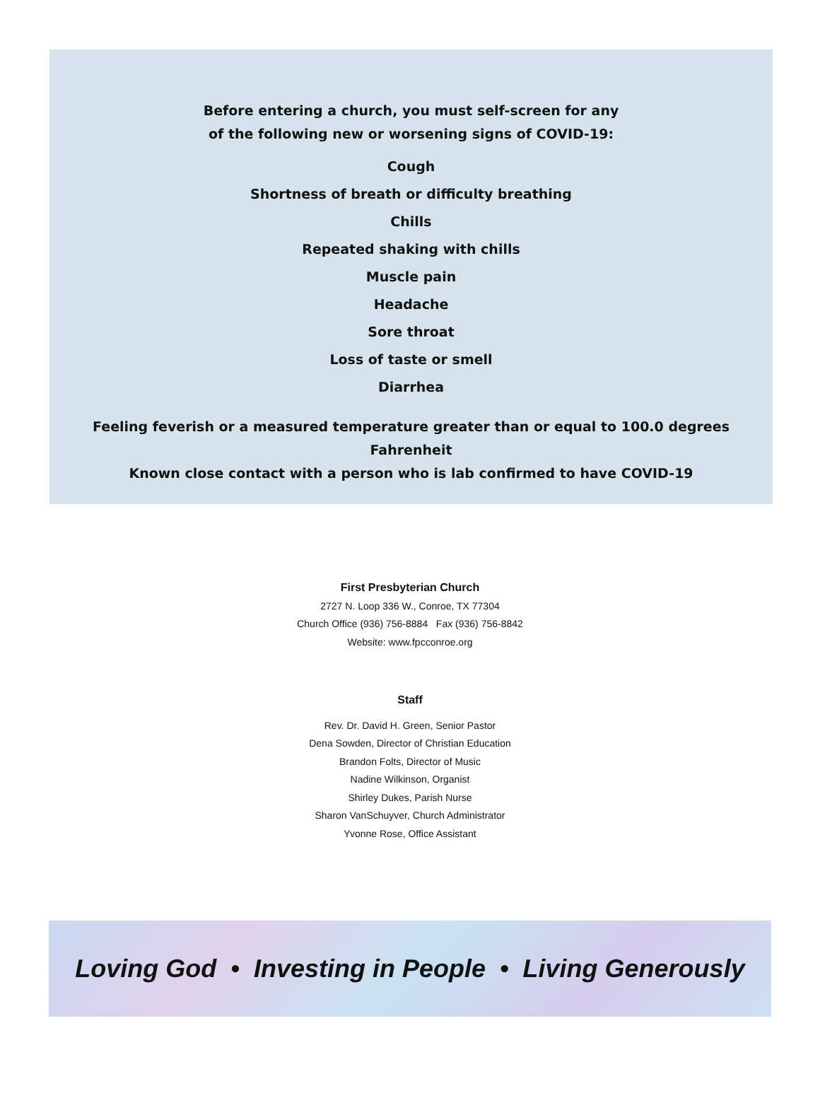Before entering a church, you must self-screen for any
of the following new or worsening signs of COVID-19:
Cough
Shortness of breath or difficulty breathing
Chills
Repeated shaking with chills
Muscle pain
Headache
Sore throat
Loss of taste or smell
Diarrhea
Feeling feverish or a measured temperature greater than or equal to 100.0 degrees Fahrenheit
Known close contact with a person who is lab confirmed to have COVID-19
First Presbyterian Church
2727 N. Loop 336 W., Conroe, TX 77304
Church Office (936) 756-8884 Fax (936) 756-8842
Website: www.fpcconroe.org
Staff
Rev. Dr. David H. Green, Senior Pastor
Dena Sowden, Director of Christian Education
Brandon Folts, Director of Music
Nadine Wilkinson, Organist
Shirley Dukes, Parish Nurse
Sharon VanSchuyver, Church Administrator
Yvonne Rose, Office Assistant
Loving God • Investing in People • Living Generously